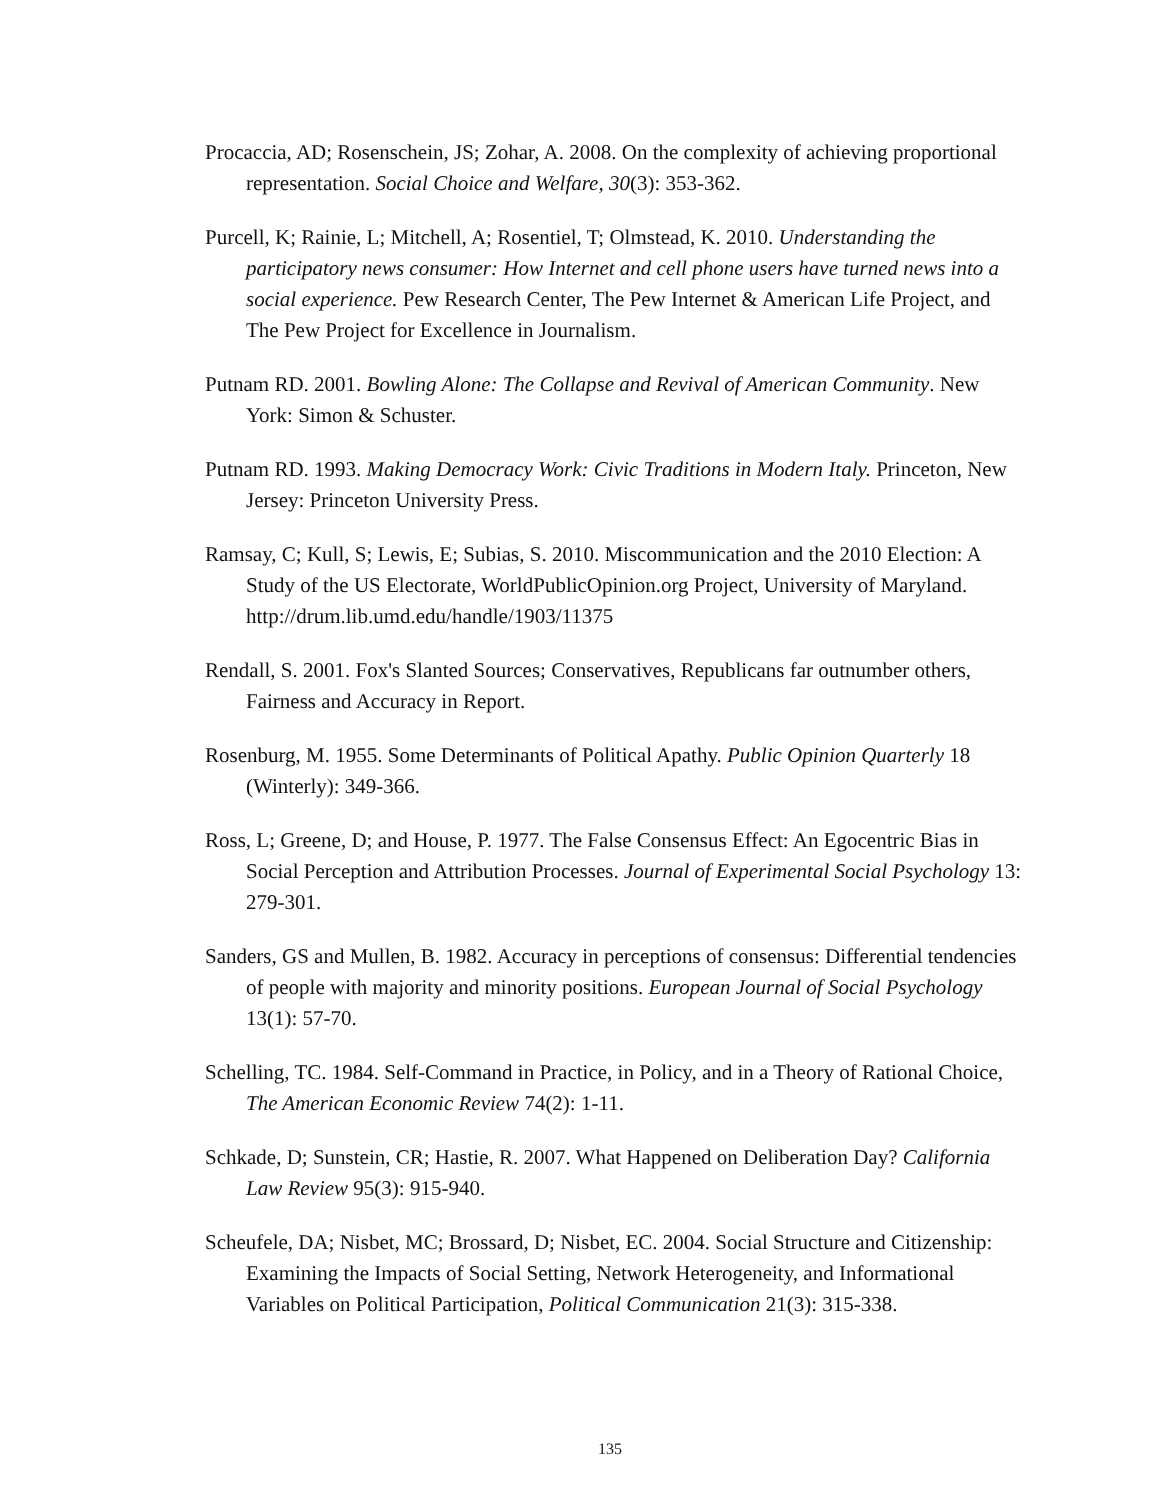Procaccia, AD; Rosenschein, JS; Zohar, A. 2008. On the complexity of achieving proportional representation. Social Choice and Welfare, 30(3): 353-362.
Purcell, K; Rainie, L; Mitchell, A; Rosentiel, T; Olmstead, K. 2010. Understanding the participatory news consumer: How Internet and cell phone users have turned news into a social experience. Pew Research Center, The Pew Internet & American Life Project, and The Pew Project for Excellence in Journalism.
Putnam RD. 2001. Bowling Alone: The Collapse and Revival of American Community. New York: Simon & Schuster.
Putnam RD. 1993. Making Democracy Work: Civic Traditions in Modern Italy. Princeton, New Jersey: Princeton University Press.
Ramsay, C; Kull, S; Lewis, E; Subias, S. 2010. Miscommunication and the 2010 Election: A Study of the US Electorate, WorldPublicOpinion.org Project, University of Maryland. http://drum.lib.umd.edu/handle/1903/11375
Rendall, S. 2001. Fox's Slanted Sources; Conservatives, Republicans far outnumber others, Fairness and Accuracy in Report.
Rosenburg, M. 1955. Some Determinants of Political Apathy. Public Opinion Quarterly 18 (Winterly): 349-366.
Ross, L; Greene, D; and House, P. 1977. The False Consensus Effect: An Egocentric Bias in Social Perception and Attribution Processes. Journal of Experimental Social Psychology 13: 279-301.
Sanders, GS and Mullen, B. 1982. Accuracy in perceptions of consensus: Differential tendencies of people with majority and minority positions. European Journal of Social Psychology 13(1): 57-70.
Schelling, TC. 1984. Self-Command in Practice, in Policy, and in a Theory of Rational Choice, The American Economic Review 74(2): 1-11.
Schkade, D; Sunstein, CR; Hastie, R. 2007. What Happened on Deliberation Day? California Law Review 95(3): 915-940.
Scheufele, DA; Nisbet, MC; Brossard, D; Nisbet, EC. 2004. Social Structure and Citizenship: Examining the Impacts of Social Setting, Network Heterogeneity, and Informational Variables on Political Participation, Political Communication 21(3): 315-338.
135